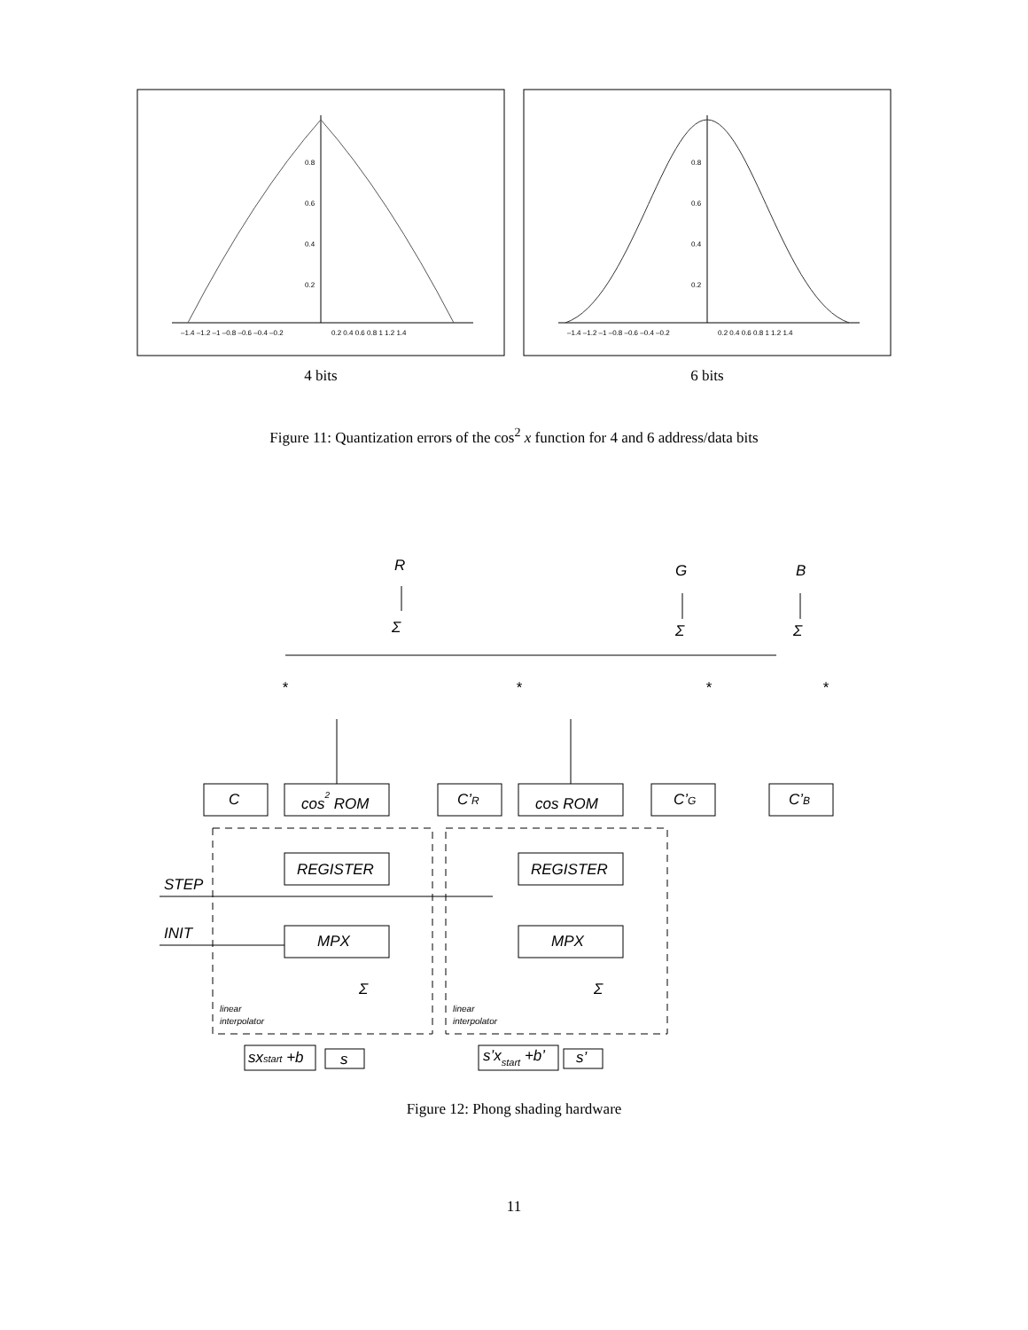0.8
0.6
0.4
0.2
–1.4 –1.2 –1 –0.8 –0.6 –0.4 –0.2
0.2 0.4 0.6 0.8 1 1.2 1.4
4 bits
0.8
0.6
0.4
0.2
–1.4 –1.2 –1 –0.8 –0.6 –0.4 –0.2
0.2 0.4 0.6 0.8 1 1.2 1.4
6 bits
Figure 11: Quantization errors of the cos<sup>2</sup> x function for 4 and 6 address/data bits
R
G
B
Σ
Σ
Σ
*
*
*
*
C
cos2 ROM
C’R
cos ROM
C’G
C’B
REGISTER
REGISTER
MPX
MPX
STEP
INIT
Σ
Σ
linear
interpolator
linear
interpolator
sxstart +b
s
s’xstart +b’
s’
Figure 12: Phong shading hardware
11